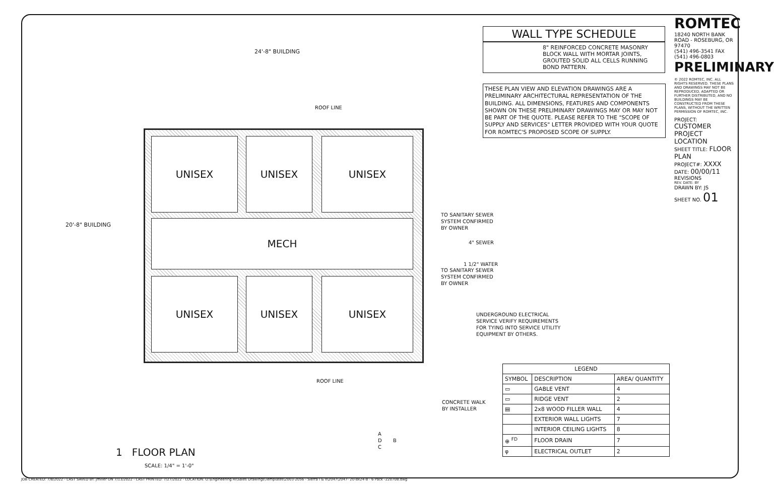24'-8" BUILDING
20'-8" BUILDING
ROOF LINE
UNISEX UNISEX UNISEX
MECH
UNISEX UNISEX UNISEX
ROOF LINE
TO SANITARY SEWER
SYSTEM CONFIRMED
BY OWNER
4" SEWER
1 1/2" WATER
TO SANITARY SEWER
SYSTEM CONFIRMED
BY OWNER
UNDERGROUND ELECTRICAL
SERVICE VERIFY REQUIREMENTS
FOR TYING INTO SERVICE UTILITY
EQUIPMENT BY OTHERS.
CONCRETE WALK
BY INSTALLER
1 FLOOR PLAN
SCALE: 1/4" = 1'-0"
A
D B
C
WALL TYPE SCHEDULE
8" REINFORCED CONCRETE MASONRY BLOCK WALL WITH MORTAR JOINTS, GROUTED SOLID ALL CELLS RUNNING BOND PATTERN.
THESE PLAN VIEW AND ELEVATION DRAWINGS ARE A PRELIMINARY ARCHITECTURAL REPRESENTATION OF THE BUILDING. ALL DIMENSIONS, FEATURES AND COMPONENTS SHOWN ON THESE PRELIMINARY DRAWINGS MAY OR MAY NOT BE PART OF THE QUOTE. PLEASE REFER TO THE "SCOPE OF SUPPLY AND SERVICES" LETTER PROVIDED WITH YOUR QUOTE FOR ROMTEC'S PROPOSED SCOPE OF SUPPLY.
| LEGEND | | |
| --- | --- | --- |
| SYMBOL | DESCRIPTION | AREA/ QUANTITY |
| ▭ | GABLE VENT | 4 |
| ▭ | RIDGE VENT | 2 |
| ▤ | 2x8 WOOD FILLER WALL | 4 |
| | EXTERIOR WALL LIGHTS | 7 |
| | INTERIOR CEILING LIGHTS | 8 |
| ⊕ <sup>FD</sup> | FLOOR DRAIN | 7 |
| φ | ELECTRICAL OUTLET | 2 |
ROMTEC
18240 NORTH BANK ROAD - ROSEBURG, OR 97470
(541) 496-3541 FAX (541) 496-0803
PRELIMINARY
© 2022 ROMTEC, INC. ALL RIGHTS RESERVED. THESE PLANS AND DRAWINGS MAY NOT BE REPRODUCED, ADAPTED OR FURTHER DISTRIBUTED, AND NO BUILDINGS MAY BE CONSTRUCTED FROM THESE PLANS, WITHOUT THE WRITTEN PERMISSION OF ROMTEC, INC.
PROJECT: CUSTOMER PROJECT LOCATION
SHEET TITLE: FLOOR PLAN
PROJECT#: XXXX
DATE: 00/00/11
REVISIONS
REV. DATE: BY
DRAWN BY: JS
SHEET NO. 01
JOB CREATED: 7/8/2022 - LAST SAVED BY: jmiller ON 7/13/2022 - LAST PRINTED: 7/27/2022 - LOCATION: O:\Engineering RI\Sales Drawings\Templates\2003-2056 - Sierra I & II\2047\2047- 20-8x24-8 - 6 Pack -220708.dwg